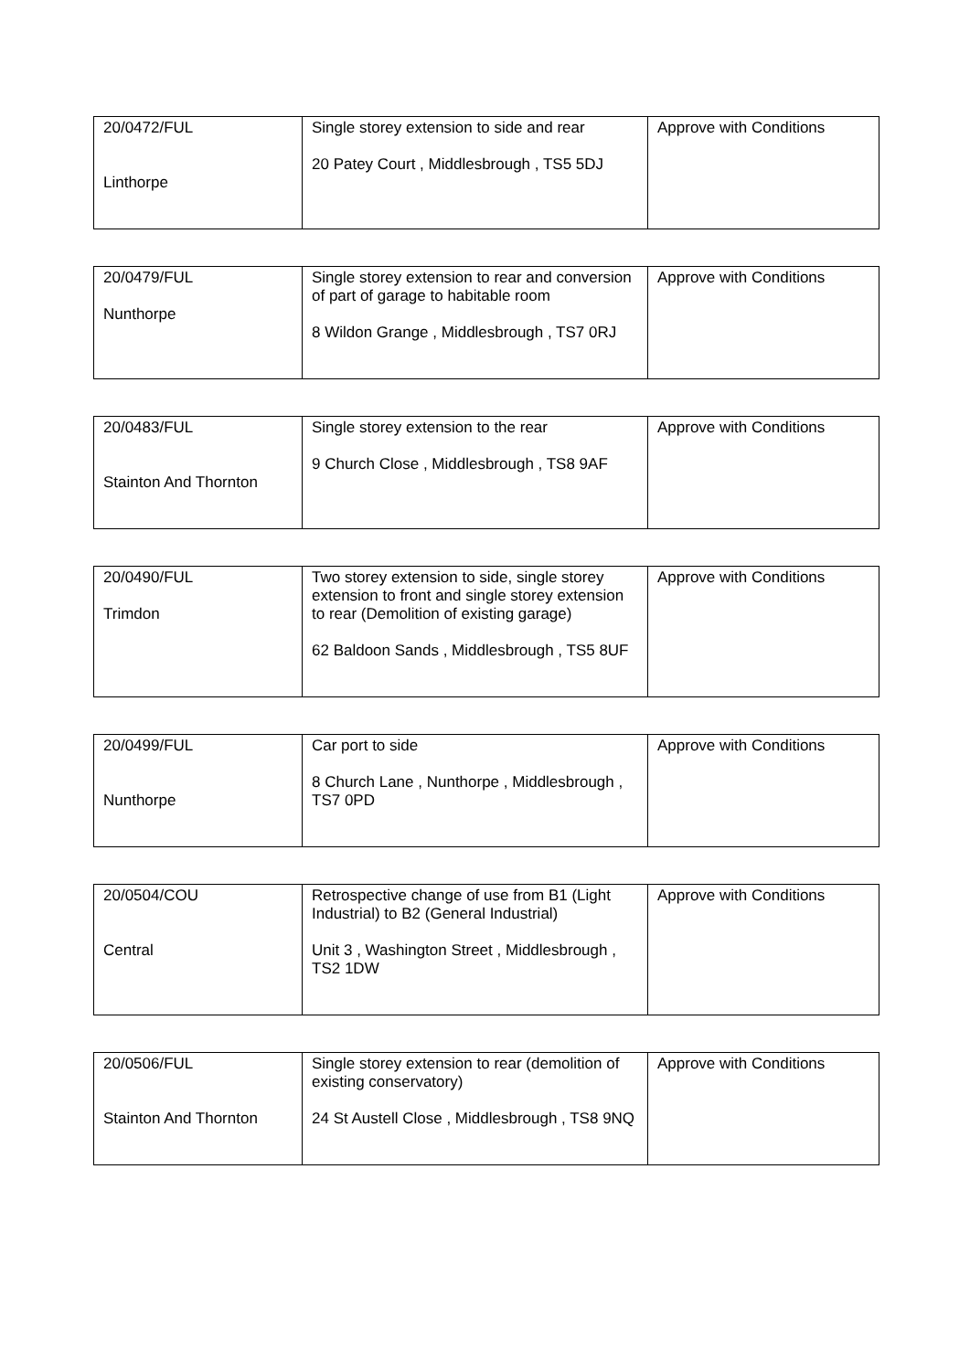| 20/0472/FUL Linthorpe | Single storey extension to side and rear 20 Patey Court , Middlesbrough , TS5 5DJ | Approve with Conditions |
| 20/0479/FUL Nunthorpe | Single storey extension to rear and conversion of part of garage to habitable room 8 Wildon Grange , Middlesbrough , TS7 0RJ | Approve with Conditions |
| 20/0483/FUL Stainton And Thornton | Single storey extension to the rear 9 Church Close , Middlesbrough , TS8 9AF | Approve with Conditions |
| 20/0490/FUL Trimdon | Two storey extension to side, single storey extension to front and single storey extension to rear (Demolition of existing garage) 62 Baldoon Sands , Middlesbrough , TS5 8UF | Approve with Conditions |
| 20/0499/FUL Nunthorpe | Car port to side 8 Church Lane , Nunthorpe , Middlesbrough , TS7 0PD | Approve with Conditions |
| 20/0504/COU Central | Retrospective change of use from B1 (Light Industrial) to B2 (General Industrial) Unit 3 , Washington Street , Middlesbrough , TS2 1DW | Approve with Conditions |
| 20/0506/FUL Stainton And Thornton | Single storey extension to rear (demolition of existing conservatory) 24 St Austell Close , Middlesbrough , TS8 9NQ | Approve with Conditions |